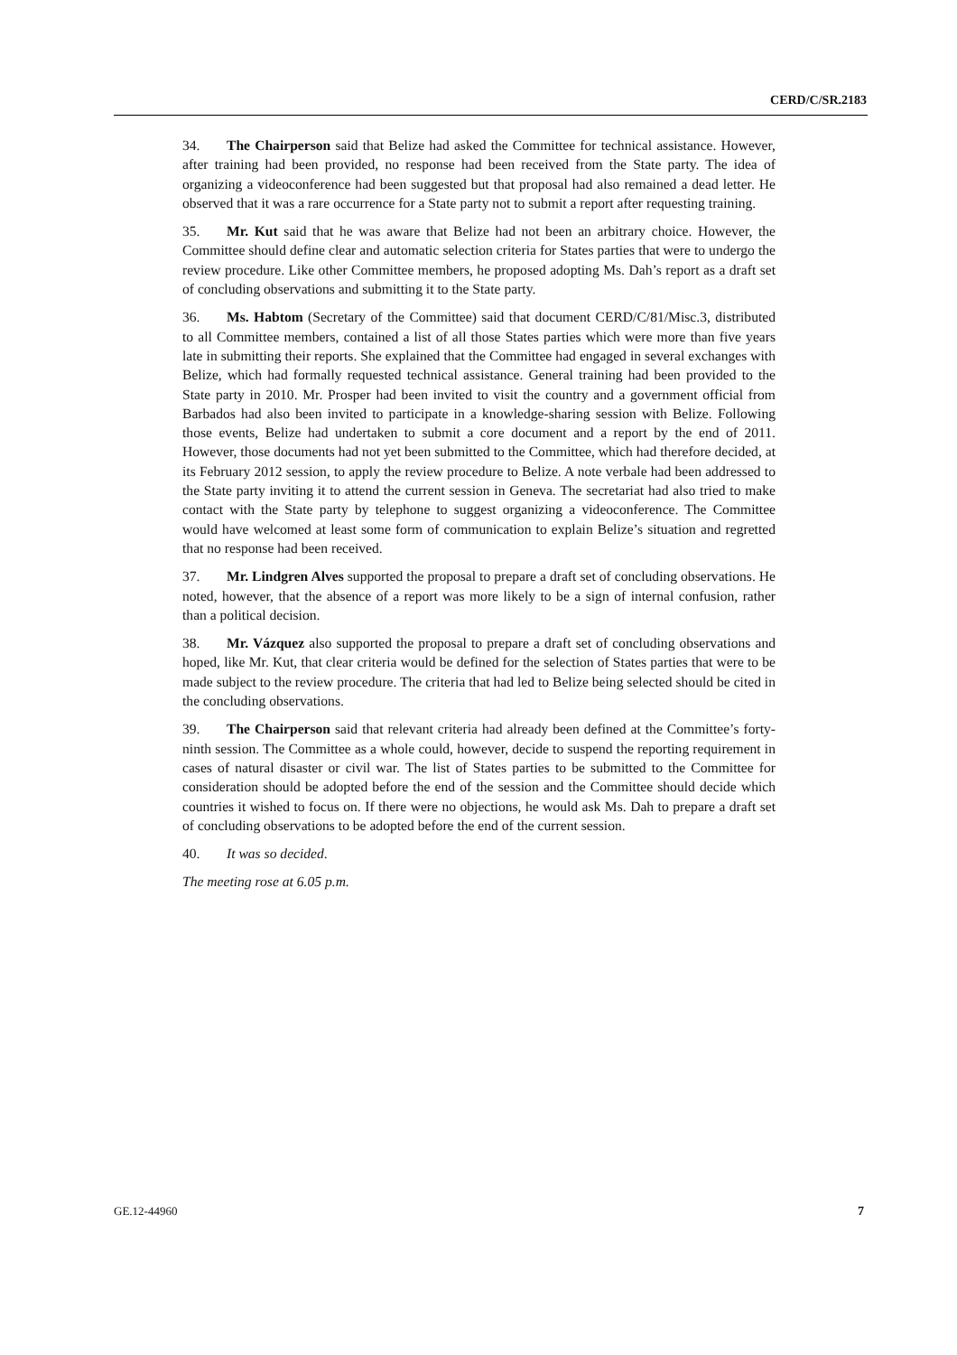CERD/C/SR.2183
34. The Chairperson said that Belize had asked the Committee for technical assistance. However, after training had been provided, no response had been received from the State party. The idea of organizing a videoconference had been suggested but that proposal had also remained a dead letter. He observed that it was a rare occurrence for a State party not to submit a report after requesting training.
35. Mr. Kut said that he was aware that Belize had not been an arbitrary choice. However, the Committee should define clear and automatic selection criteria for States parties that were to undergo the review procedure. Like other Committee members, he proposed adopting Ms. Dah’s report as a draft set of concluding observations and submitting it to the State party.
36. Ms. Habtom (Secretary of the Committee) said that document CERD/C/81/Misc.3, distributed to all Committee members, contained a list of all those States parties which were more than five years late in submitting their reports. She explained that the Committee had engaged in several exchanges with Belize, which had formally requested technical assistance. General training had been provided to the State party in 2010. Mr. Prosper had been invited to visit the country and a government official from Barbados had also been invited to participate in a knowledge-sharing session with Belize. Following those events, Belize had undertaken to submit a core document and a report by the end of 2011. However, those documents had not yet been submitted to the Committee, which had therefore decided, at its February 2012 session, to apply the review procedure to Belize. A note verbale had been addressed to the State party inviting it to attend the current session in Geneva. The secretariat had also tried to make contact with the State party by telephone to suggest organizing a videoconference. The Committee would have welcomed at least some form of communication to explain Belize’s situation and regretted that no response had been received.
37. Mr. Lindgren Alves supported the proposal to prepare a draft set of concluding observations. He noted, however, that the absence of a report was more likely to be a sign of internal confusion, rather than a political decision.
38. Mr. Vázquez also supported the proposal to prepare a draft set of concluding observations and hoped, like Mr. Kut, that clear criteria would be defined for the selection of States parties that were to be made subject to the review procedure. The criteria that had led to Belize being selected should be cited in the concluding observations.
39. The Chairperson said that relevant criteria had already been defined at the Committee’s forty-ninth session. The Committee as a whole could, however, decide to suspend the reporting requirement in cases of natural disaster or civil war. The list of States parties to be submitted to the Committee for consideration should be adopted before the end of the session and the Committee should decide which countries it wished to focus on. If there were no objections, he would ask Ms. Dah to prepare a draft set of concluding observations to be adopted before the end of the current session.
40. It was so decided.
The meeting rose at 6.05 p.m.
GE.12-44960 7